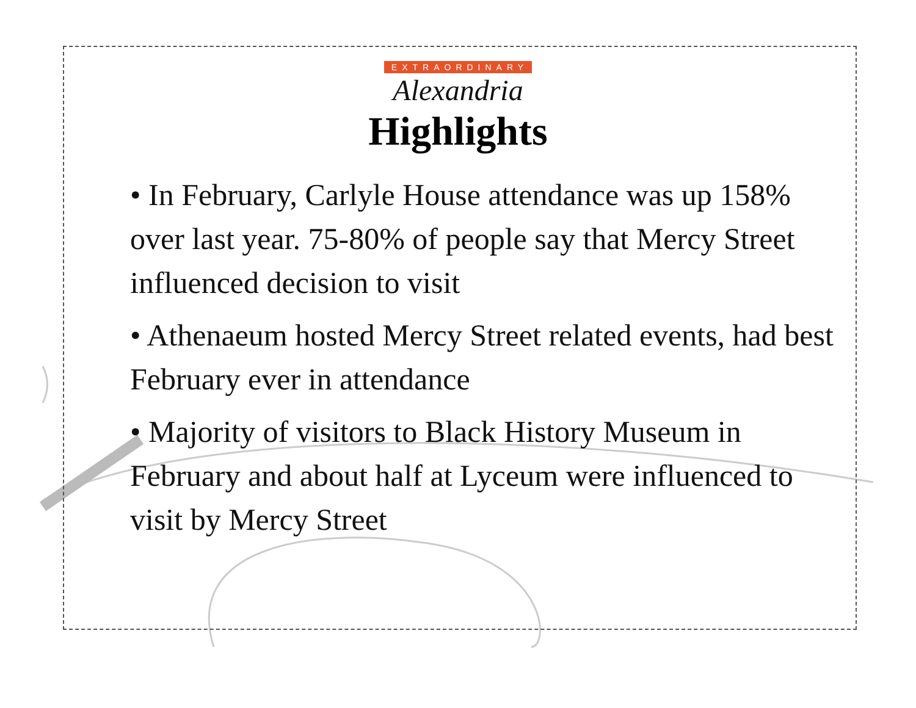EXTRAORDINARY
Alexandria
Highlights
• In February, Carlyle House attendance was up 158% over last year. 75-80% of people say that Mercy Street influenced decision to visit
• Athenaeum hosted Mercy Street related events, had best February ever in attendance
• Majority of visitors to Black History Museum in February and about half at Lyceum were influenced to visit by Mercy Street